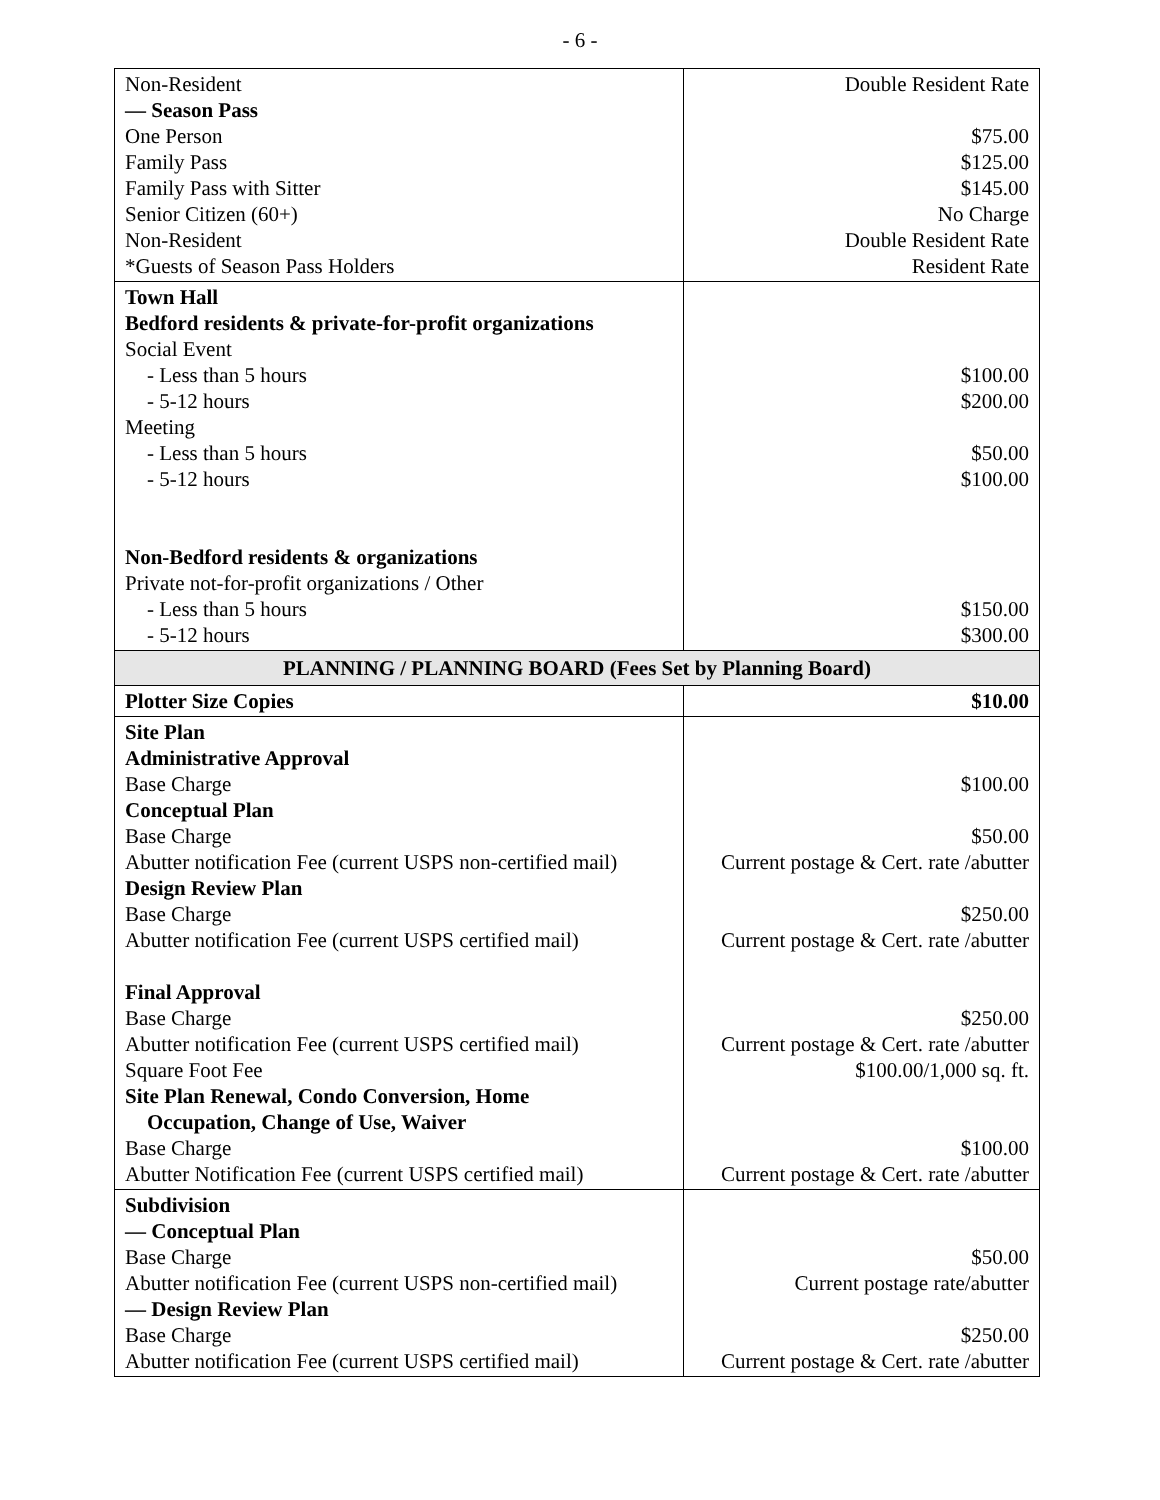- 6 -
| Non-Resident — Season Pass One Person Family Pass Family Pass with Sitter Senior Citizen (60+) Non-Resident *Guests of Season Pass Holders | Double Resident Rate $75.00 $125.00 $145.00 No Charge Double Resident Rate Resident Rate |
| Town Hall Bedford residents & private-for-profit organizations Social Event - Less than 5 hours - 5-12 hours Meeting - Less than 5 hours - 5-12 hours Non-Bedford residents & organizations Private not-for-profit organizations / Other - Less than 5 hours - 5-12 hours | $100.00 $200.00 $50.00 $100.00 $150.00 $300.00 |
| PLANNING / PLANNING BOARD (Fees Set by Planning Board) | |
| Plotter Size Copies | $10.00 |
| Site Plan Administrative Approval Base Charge Conceptual Plan Base Charge Abutter notification Fee (current USPS non-certified mail) Design Review Plan Base Charge Abutter notification Fee (current USPS certified mail) Final Approval Base Charge Abutter notification Fee (current USPS certified mail) Square Foot Fee Site Plan Renewal, Condo Conversion, Home Occupation, Change of Use, Waiver Base Charge Abutter Notification Fee (current USPS certified mail) | $100.00 $50.00 Current postage & Cert. rate /abutter $250.00 Current postage & Cert. rate /abutter $250.00 Current postage & Cert. rate /abutter $100.00/1,000 sq. ft. $100.00 Current postage & Cert. rate /abutter |
| Subdivision — Conceptual Plan Base Charge Abutter notification Fee (current USPS non-certified mail) — Design Review Plan Base Charge Abutter notification Fee (current USPS certified mail) | $50.00 Current postage rate/abutter $250.00 Current postage & Cert. rate /abutter |